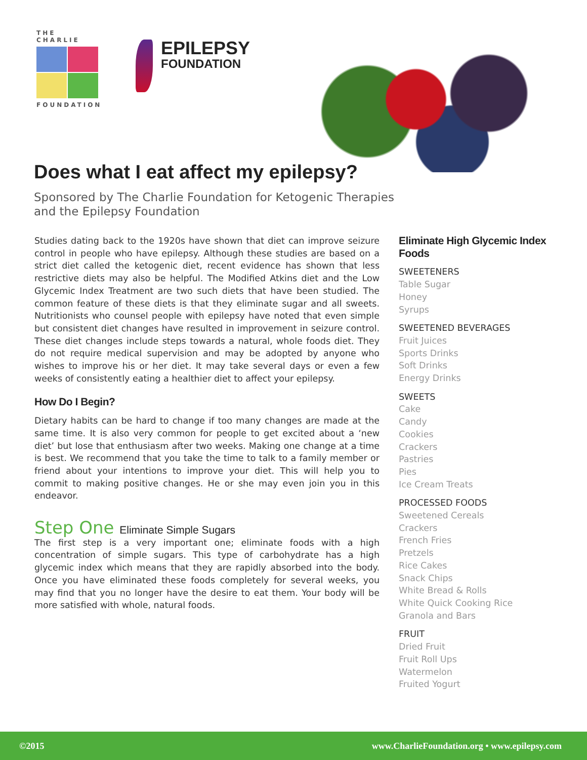THE CHARLIE
FOUNDATION
EPILEPSY
FOUNDATION
Does what I eat affect my epilepsy?
Sponsored by The Charlie Foundation for Ketogenic Therapies
and the Epilepsy Foundation
Studies dating back to the 1920s have shown that diet can improve seizure control in people who have epilepsy. Although these studies are based on a strict diet called the ketogenic diet, recent evidence has shown that less restrictive diets may also be helpful. The Modified Atkins diet and the Low Glycemic Index Treatment are two such diets that have been studied. The common feature of these diets is that they eliminate sugar and all sweets. Nutritionists who counsel people with epilepsy have noted that even simple but consistent diet changes have resulted in improvement in seizure control. These diet changes include steps towards a natural, whole foods diet. They do not require medical supervision and may be adopted by anyone who wishes to improve his or her diet. It may take several days or even a few weeks of consistently eating a healthier diet to affect your epilepsy.
How Do I Begin?
Dietary habits can be hard to change if too many changes are made at the same time. It is also very common for people to get excited about a ‘new diet’ but lose that enthusiasm after two weeks. Making one change at a time is best. We recommend that you take the time to talk to a family member or friend about your intentions to improve your diet. This will help you to commit to making positive changes. He or she may even join you in this endeavor.
Step One Eliminate Simple Sugars
The first step is a very important one; eliminate foods with a high concentration of simple sugars. This type of carbohydrate has a high glycemic index which means that they are rapidly absorbed into the body. Once you have eliminated these foods completely for several weeks, you may find that you no longer have the desire to eat them. Your body will be more satisfied with whole, natural foods.
Eliminate High Glycemic Index Foods
SWEETENERS
Table Sugar
Honey
Syrups
SWEETENED BEVERAGES
Fruit Juices
Sports Drinks
Soft Drinks
Energy Drinks
SWEETS
Cake
Candy
Cookies
Crackers
Pastries
Pies
Ice Cream Treats
PROCESSED FOODS
Sweetened Cereals
Crackers
French Fries
Pretzels
Rice Cakes
Snack Chips
White Bread & Rolls
White Quick Cooking Rice
Granola and Bars
FRUIT
Dried Fruit
Fruit Roll Ups
Watermelon
Fruited Yogurt
©2015 www.CharlieFoundation.org • www.epilepsy.com